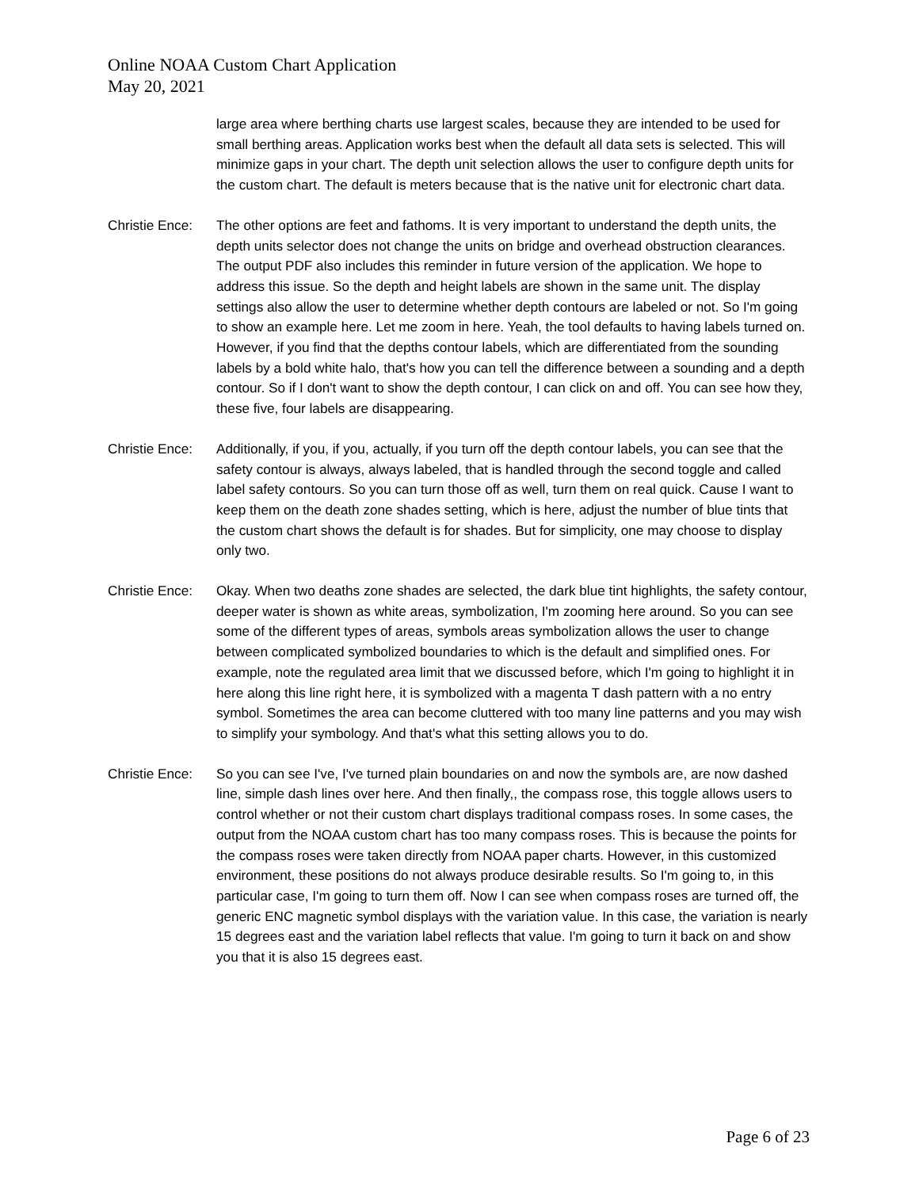Online NOAA Custom Chart Application
May 20, 2021
large area where berthing charts use largest scales, because they are intended to be used for small berthing areas. Application works best when the default all data sets is selected. This will minimize gaps in your chart. The depth unit selection allows the user to configure depth units for the custom chart. The default is meters because that is the native unit for electronic chart data.
Christie Ence:
The other options are feet and fathoms. It is very important to understand the depth units, the depth units selector does not change the units on bridge and overhead obstruction clearances. The output PDF also includes this reminder in future version of the application. We hope to address this issue. So the depth and height labels are shown in the same unit. The display settings also allow the user to determine whether depth contours are labeled or not. So I'm going to show an example here. Let me zoom in here. Yeah, the tool defaults to having labels turned on. However, if you find that the depths contour labels, which are differentiated from the sounding labels by a bold white halo, that's how you can tell the difference between a sounding and a depth contour. So if I don't want to show the depth contour, I can click on and off. You can see how they, these five, four labels are disappearing.
Christie Ence:
Additionally, if you, if you, actually, if you turn off the depth contour labels, you can see that the safety contour is always, always labeled, that is handled through the second toggle and called label safety contours. So you can turn those off as well, turn them on real quick. Cause I want to keep them on the death zone shades setting, which is here, adjust the number of blue tints that the custom chart shows the default is for shades. But for simplicity, one may choose to display only two.
Christie Ence:
Okay. When two deaths zone shades are selected, the dark blue tint highlights, the safety contour, deeper water is shown as white areas, symbolization, I'm zooming here around. So you can see some of the different types of areas, symbols areas symbolization allows the user to change between complicated symbolized boundaries to which is the default and simplified ones. For example, note the regulated area limit that we discussed before, which I'm going to highlight it in here along this line right here, it is symbolized with a magenta T dash pattern with a no entry symbol. Sometimes the area can become cluttered with too many line patterns and you may wish to simplify your symbology. And that's what this setting allows you to do.
Christie Ence:
So you can see I've, I've turned plain boundaries on and now the symbols are, are now dashed line, simple dash lines over here. And then finally,, the compass rose, this toggle allows users to control whether or not their custom chart displays traditional compass roses. In some cases, the output from the NOAA custom chart has too many compass roses. This is because the points for the compass roses were taken directly from NOAA paper charts. However, in this customized environment, these positions do not always produce desirable results. So I'm going to, in this particular case, I'm going to turn them off. Now I can see when compass roses are turned off, the generic ENC magnetic symbol displays with the variation value. In this case, the variation is nearly 15 degrees east and the variation label reflects that value. I'm going to turn it back on and show you that it is also 15 degrees east.
Page 6 of 23